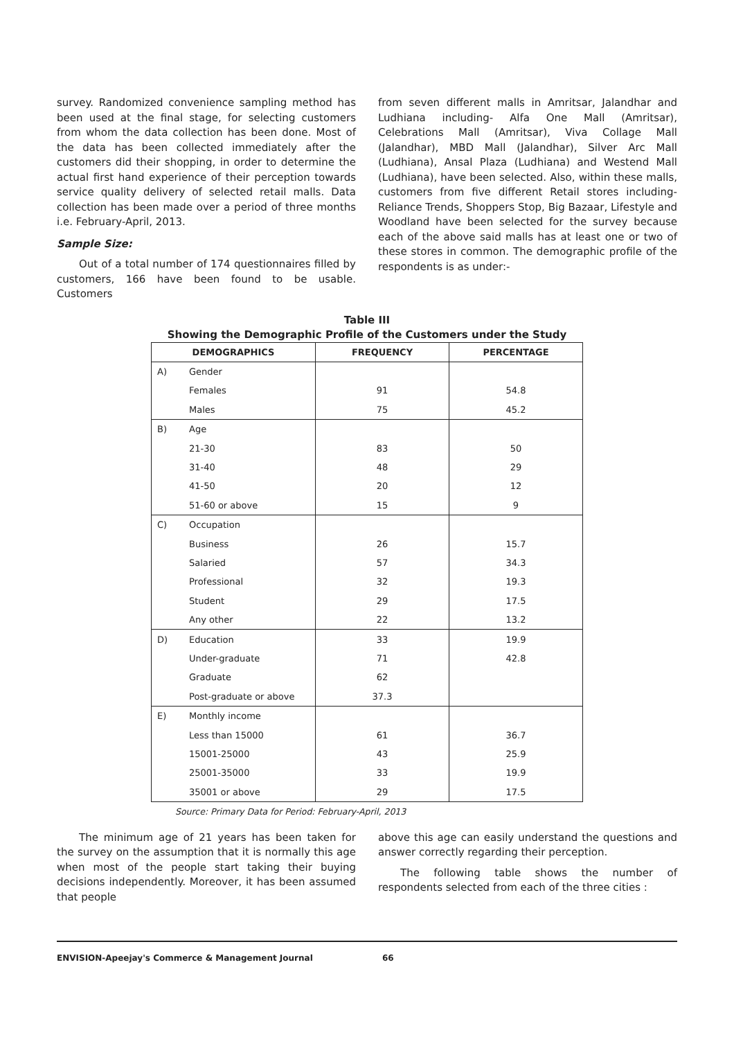survey. Randomized convenience sampling method has been used at the final stage, for selecting customers from whom the data collection has been done. Most of the data has been collected immediately after the customers did their shopping, in order to determine the actual first hand experience of their perception towards service quality delivery of selected retail malls. Data collection has been made over a period of three months i.e. February-April, 2013.
Sample Size:
Out of a total number of 174 questionnaires filled by customers, 166 have been found to be usable. Customers
from seven different malls in Amritsar, Jalandhar and Ludhiana including- Alfa One Mall (Amritsar), Celebrations Mall (Amritsar), Viva Collage Mall (Jalandhar), MBD Mall (Jalandhar), Silver Arc Mall (Ludhiana), Ansal Plaza (Ludhiana) and Westend Mall (Ludhiana), have been selected. Also, within these malls, customers from five different Retail stores including- Reliance Trends, Shoppers Stop, Big Bazaar, Lifestyle and Woodland have been selected for the survey because each of the above said malls has at least one or two of these stores in common. The demographic profile of the respondents is as under:-
Table III
Showing the Demographic Profile of the Customers under the Study
| DEMOGRAPHICS | | FREQUENCY | PERCENTAGE |
| --- | --- | --- | --- |
| A) | Gender | | |
| | Females | 91 | 54.8 |
| | Males | 75 | 45.2 |
| B) | Age | | |
| | 21-30 | 83 | 50 |
| | 31-40 | 48 | 29 |
| | 41-50 | 20 | 12 |
| | 51-60 or above | 15 | 9 |
| C) | Occupation | | |
| | Business | 26 | 15.7 |
| | Salaried | 57 | 34.3 |
| | Professional | 32 | 19.3 |
| | Student | 29 | 17.5 |
| | Any other | 22 | 13.2 |
| D) | Education | 33 | 19.9 |
| | Under-graduate | 71 | 42.8 |
| | Graduate | 62 | |
| | Post-graduate or above | 37.3 | |
| E) | Monthly income | | |
| | Less than 15000 | 61 | 36.7 |
| | 15001-25000 | 43 | 25.9 |
| | 25001-35000 | 33 | 19.9 |
| | 35001 or above | 29 | 17.5 |
Source: Primary Data for Period: February-April, 2013
The minimum age of 21 years has been taken for the survey on the assumption that it is normally this age when most of the people start taking their buying decisions independently. Moreover, it has been assumed that people
above this age can easily understand the questions and answer correctly regarding their perception.
The following table shows the number of respondents selected from each of the three cities :
ENVISION-Apeejay's Commerce & Management Journal 66